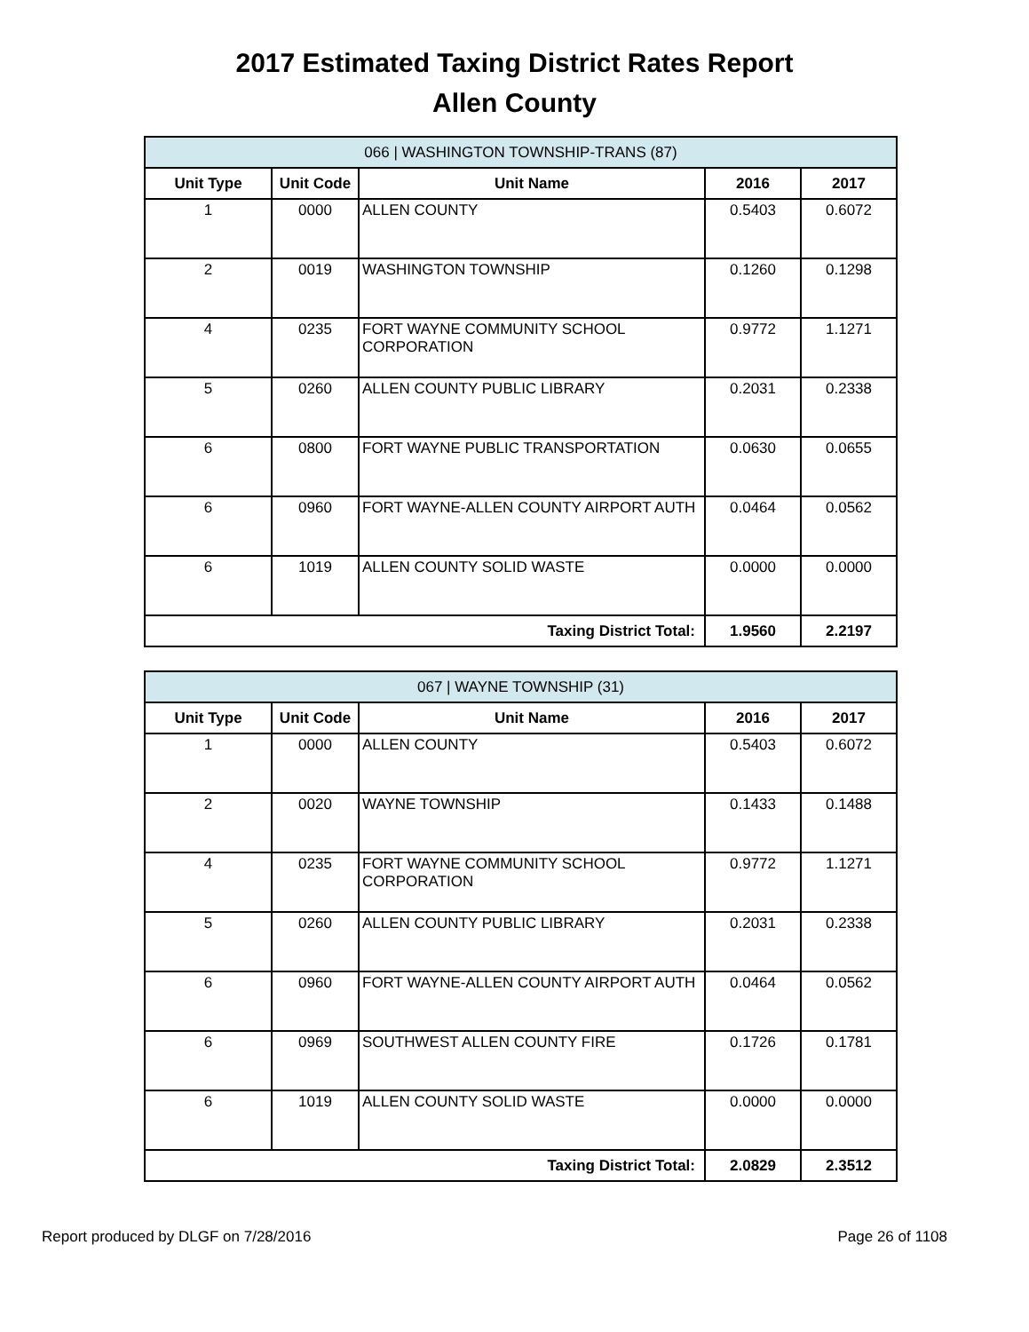2017 Estimated Taxing District Rates Report
Allen County
| 066 / WASHINGTON TOWNSHIP-TRANS (87) | | | | |
| Unit Type | Unit Code | Unit Name | 2016 | 2017 |
| 1 | 0000 | ALLEN COUNTY | 0.5403 | 0.6072 |
| 2 | 0019 | WASHINGTON TOWNSHIP | 0.1260 | 0.1298 |
| 4 | 0235 | FORT WAYNE COMMUNITY SCHOOL CORPORATION | 0.9772 | 1.1271 |
| 5 | 0260 | ALLEN COUNTY PUBLIC LIBRARY | 0.2031 | 0.2338 |
| 6 | 0800 | FORT WAYNE PUBLIC TRANSPORTATION | 0.0630 | 0.0655 |
| 6 | 0960 | FORT WAYNE-ALLEN COUNTY AIRPORT AUTH | 0.0464 | 0.0562 |
| 6 | 1019 | ALLEN COUNTY SOLID WASTE | 0.0000 | 0.0000 |
| Taxing District Total: | | | 1.9560 | 2.2197 |
| 067 / WAYNE TOWNSHIP (31) | | | | |
| Unit Type | Unit Code | Unit Name | 2016 | 2017 |
| 1 | 0000 | ALLEN COUNTY | 0.5403 | 0.6072 |
| 2 | 0020 | WAYNE TOWNSHIP | 0.1433 | 0.1488 |
| 4 | 0235 | FORT WAYNE COMMUNITY SCHOOL CORPORATION | 0.9772 | 1.1271 |
| 5 | 0260 | ALLEN COUNTY PUBLIC LIBRARY | 0.2031 | 0.2338 |
| 6 | 0960 | FORT WAYNE-ALLEN COUNTY AIRPORT AUTH | 0.0464 | 0.0562 |
| 6 | 0969 | SOUTHWEST ALLEN COUNTY FIRE | 0.1726 | 0.1781 |
| 6 | 1019 | ALLEN COUNTY SOLID WASTE | 0.0000 | 0.0000 |
| Taxing District Total: | | | 2.0829 | 2.3512 |
Report produced by DLGF on 7/28/2016 Page 26 of 1108